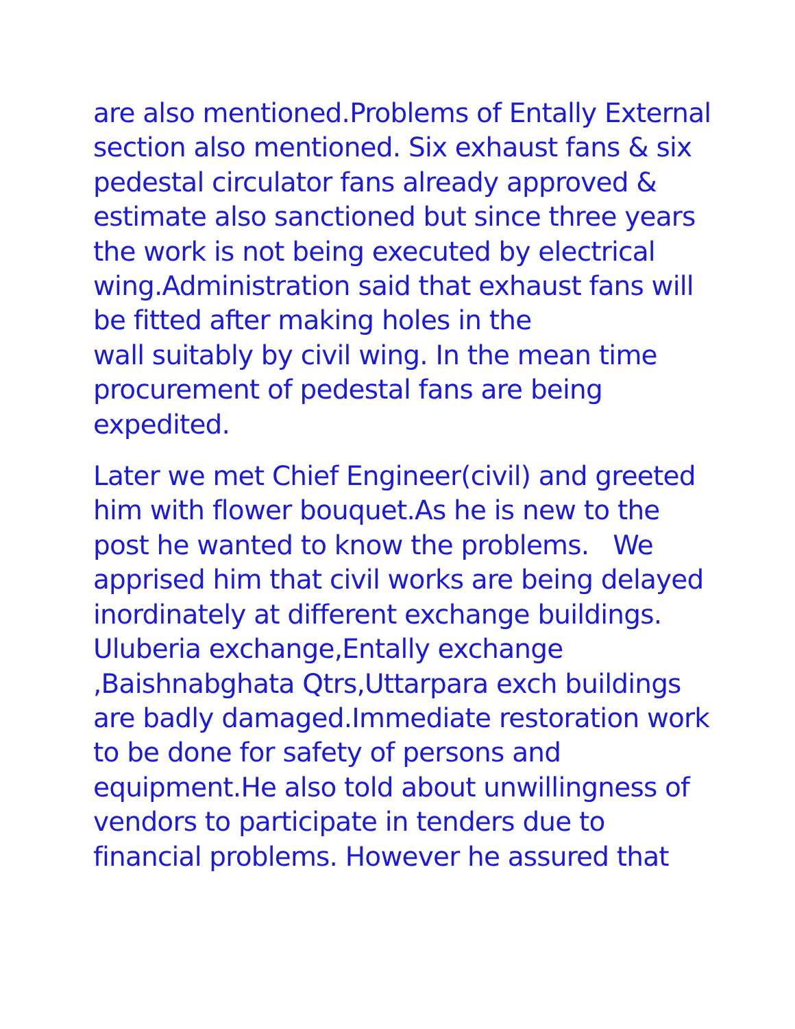are also mentioned.Problems of Entally External
section also mentioned. Six exhaust fans & six
pedestal circulator fans already approved &
estimate also sanctioned but since three years
the work is not being executed by electrical
wing.Administration said that exhaust fans will
be fitted after making holes in the
wall suitably by civil wing. In the mean time
procurement of pedestal fans are being
expedited.
Later we met Chief Engineer(civil) and greeted
him with flower bouquet.As he is new to the
post he wanted to know the problems. We
apprised him that civil works are being delayed
inordinately at different exchange buildings.
Uluberia exchange,Entally exchange
,Baishnabghata Qtrs,Uttarpara exch buildings
are badly damaged.Immediate restoration work
to be done for safety of persons and
equipment.He also told about unwillingness of
vendors to participate in tenders due to
financial problems. However he assured that